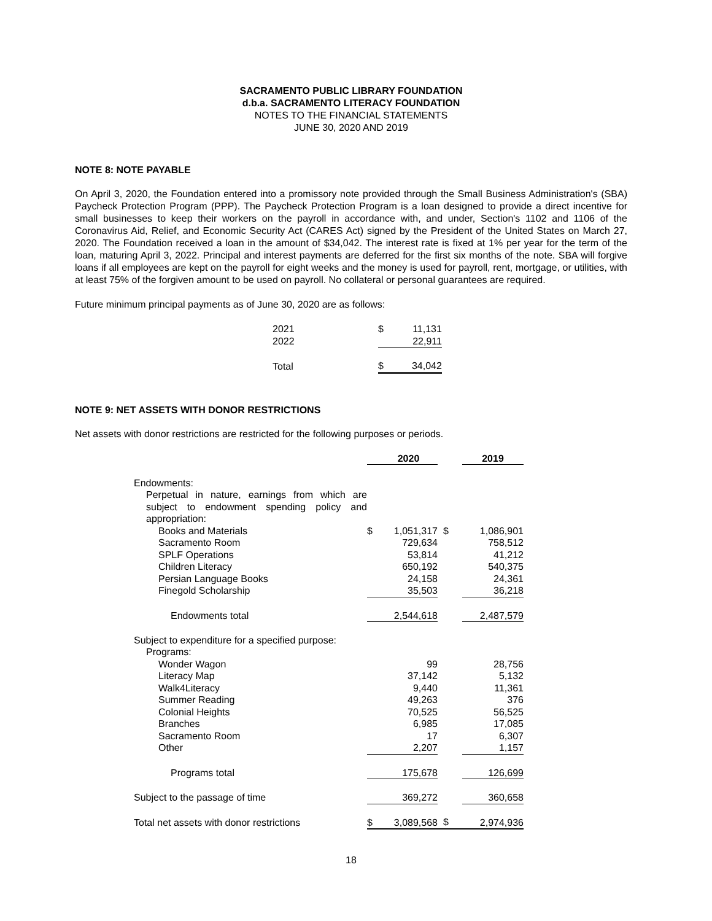SACRAMENTO PUBLIC LIBRARY FOUNDATION
d.b.a. SACRAMENTO LITERACY FOUNDATION
NOTES TO THE FINANCIAL STATEMENTS
JUNE 30, 2020 AND 2019
NOTE 8: NOTE PAYABLE
On April 3, 2020, the Foundation entered into a promissory note provided through the Small Business Administration's (SBA) Paycheck Protection Program (PPP). The Paycheck Protection Program is a loan designed to provide a direct incentive for small businesses to keep their workers on the payroll in accordance with, and under, Section's 1102 and 1106 of the Coronavirus Aid, Relief, and Economic Security Act (CARES Act) signed by the President of the United States on March 27, 2020. The Foundation received a loan in the amount of $34,042. The interest rate is fixed at 1% per year for the term of the loan, maturing April 3, 2022. Principal and interest payments are deferred for the first six months of the note. SBA will forgive loans if all employees are kept on the payroll for eight weeks and the money is used for payroll, rent, mortgage, or utilities, with at least 75% of the forgiven amount to be used on payroll. No collateral or personal guarantees are required.
Future minimum principal payments as of June 30, 2020 are as follows:
| 2021 | $ | 11,131 |
| 2022 | | 22,911 |
| Total | $ | 34,042 |
NOTE 9: NET ASSETS WITH DONOR RESTRICTIONS
Net assets with donor restrictions are restricted for the following purposes or periods.
| | | 2020 | | 2019 |
| --- | --- | --- | --- | --- |
| Endowments: | | | | |
| Perpetual in nature, earnings from which are subject to endowment spending policy and appropriation: | | | | |
| Books and Materials | $ | 1,051,317 | $ | 1,086,901 |
| Sacramento Room | | 729,634 | | 758,512 |
| SPLF Operations | | 53,814 | | 41,212 |
| Children Literacy | | 650,192 | | 540,375 |
| Persian Language Books | | 24,158 | | 24,361 |
| Finegold Scholarship | | 35,503 | | 36,218 |
| Endowments total | | 2,544,618 | | 2,487,579 |
| Subject to expenditure for a specified purpose: | | | | |
| Programs: | | | | |
| Wonder Wagon | | 99 | | 28,756 |
| Literacy Map | | 37,142 | | 5,132 |
| Walk4Literacy | | 9,440 | | 11,361 |
| Summer Reading | | 49,263 | | 376 |
| Colonial Heights | | 70,525 | | 56,525 |
| Branches | | 6,985 | | 17,085 |
| Sacramento Room | | 17 | | 6,307 |
| Other | | 2,207 | | 1,157 |
| Programs total | | 175,678 | | 126,699 |
| Subject to the passage of time | | 369,272 | | 360,658 |
| Total net assets with donor restrictions | $ | 3,089,568 | $ | 2,974,936 |
18